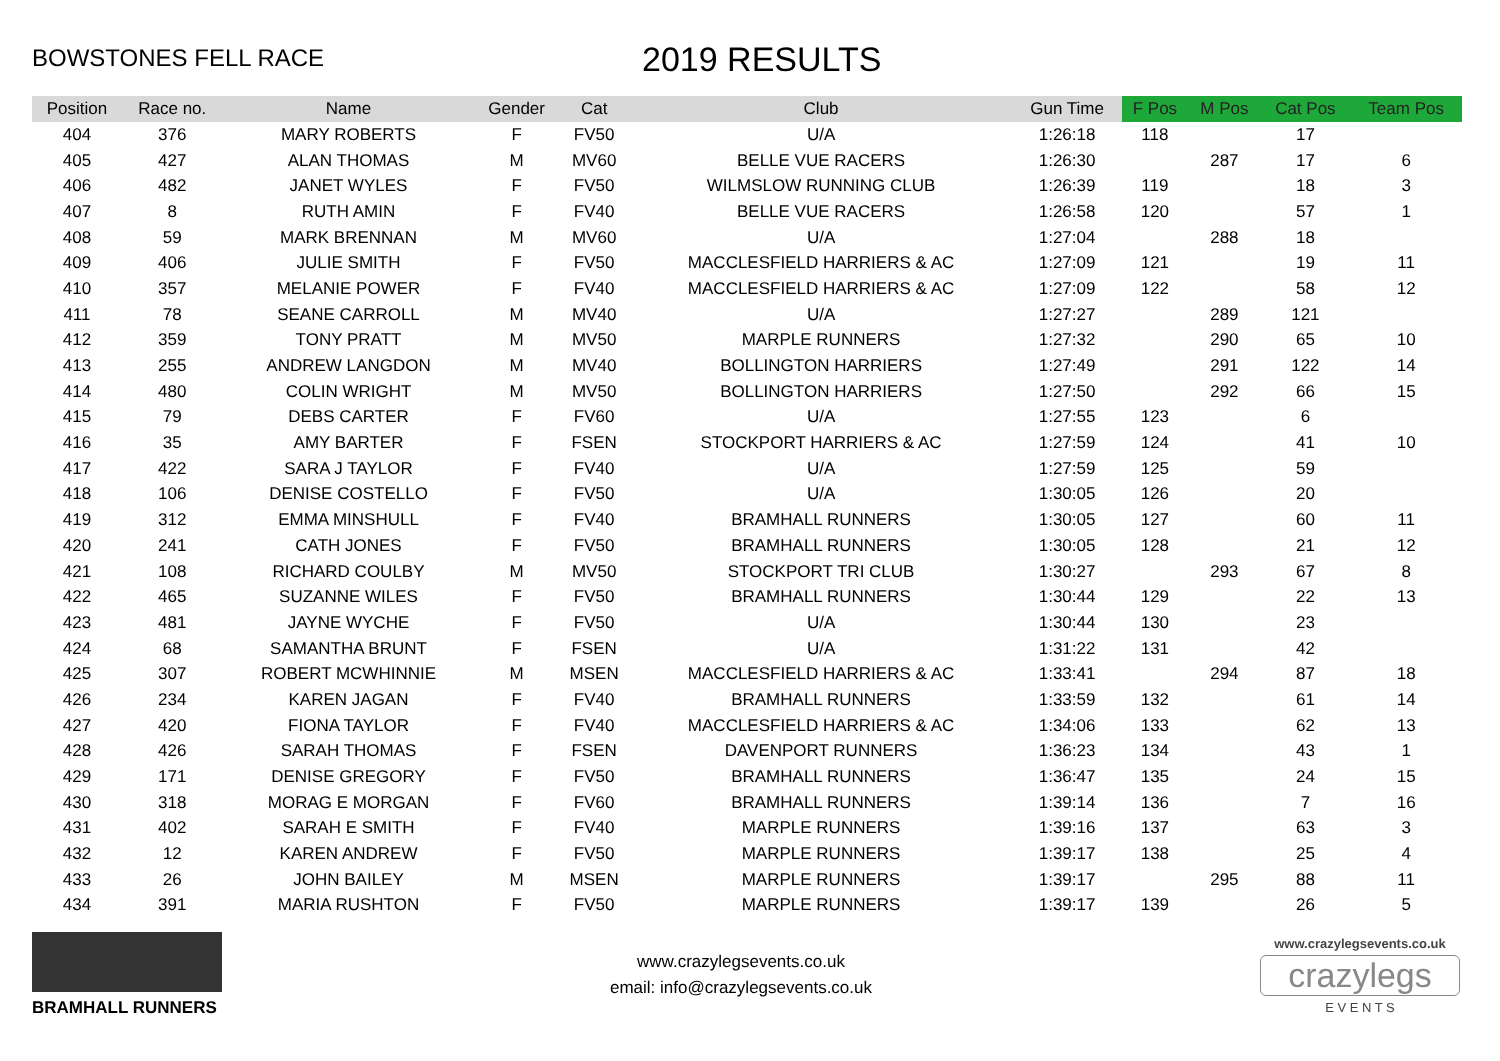BOWSTONES FELL RACE
2019 RESULTS
| Position | Race no. | Name | Gender | Cat | Club | Gun Time | F Pos | M Pos | Cat Pos | Team Pos |
| --- | --- | --- | --- | --- | --- | --- | --- | --- | --- | --- |
| 404 | 376 | MARY ROBERTS | F | FV50 | U/A | 1:26:18 | 118 | | 17 | |
| 405 | 427 | ALAN THOMAS | M | MV60 | BELLE VUE RACERS | 1:26:30 | | 287 | 17 | 6 |
| 406 | 482 | JANET WYLES | F | FV50 | WILMSLOW RUNNING CLUB | 1:26:39 | 119 | | 18 | 3 |
| 407 | 8 | RUTH AMIN | F | FV40 | BELLE VUE RACERS | 1:26:58 | 120 | | 57 | 1 |
| 408 | 59 | MARK BRENNAN | M | MV60 | U/A | 1:27:04 | | 288 | 18 | |
| 409 | 406 | JULIE SMITH | F | FV50 | MACCLESFIELD HARRIERS & AC | 1:27:09 | 121 | | 19 | 11 |
| 410 | 357 | MELANIE POWER | F | FV40 | MACCLESFIELD HARRIERS & AC | 1:27:09 | 122 | | 58 | 12 |
| 411 | 78 | SEANE CARROLL | M | MV40 | U/A | 1:27:27 | | 289 | 121 | |
| 412 | 359 | TONY PRATT | M | MV50 | MARPLE RUNNERS | 1:27:32 | | 290 | 65 | 10 |
| 413 | 255 | ANDREW LANGDON | M | MV40 | BOLLINGTON HARRIERS | 1:27:49 | | 291 | 122 | 14 |
| 414 | 480 | COLIN WRIGHT | M | MV50 | BOLLINGTON HARRIERS | 1:27:50 | | 292 | 66 | 15 |
| 415 | 79 | DEBS CARTER | F | FV60 | U/A | 1:27:55 | 123 | | 6 | |
| 416 | 35 | AMY BARTER | F | FSEN | STOCKPORT HARRIERS & AC | 1:27:59 | 124 | | 41 | 10 |
| 417 | 422 | SARA J TAYLOR | F | FV40 | U/A | 1:27:59 | 125 | | 59 | |
| 418 | 106 | DENISE COSTELLO | F | FV50 | U/A | 1:30:05 | 126 | | 20 | |
| 419 | 312 | EMMA MINSHULL | F | FV40 | BRAMHALL RUNNERS | 1:30:05 | 127 | | 60 | 11 |
| 420 | 241 | CATH JONES | F | FV50 | BRAMHALL RUNNERS | 1:30:05 | 128 | | 21 | 12 |
| 421 | 108 | RICHARD COULBY | M | MV50 | STOCKPORT TRI CLUB | 1:30:27 | | 293 | 67 | 8 |
| 422 | 465 | SUZANNE WILES | F | FV50 | BRAMHALL RUNNERS | 1:30:44 | 129 | | 22 | 13 |
| 423 | 481 | JAYNE WYCHE | F | FV50 | U/A | 1:30:44 | 130 | | 23 | |
| 424 | 68 | SAMANTHA BRUNT | F | FSEN | U/A | 1:31:22 | 131 | | 42 | |
| 425 | 307 | ROBERT MCWHINNIE | M | MSEN | MACCLESFIELD HARRIERS & AC | 1:33:41 | | 294 | 87 | 18 |
| 426 | 234 | KAREN JAGAN | F | FV40 | BRAMHALL RUNNERS | 1:33:59 | 132 | | 61 | 14 |
| 427 | 420 | FIONA TAYLOR | F | FV40 | MACCLESFIELD HARRIERS & AC | 1:34:06 | 133 | | 62 | 13 |
| 428 | 426 | SARAH THOMAS | F | FSEN | DAVENPORT RUNNERS | 1:36:23 | 134 | | 43 | 1 |
| 429 | 171 | DENISE GREGORY | F | FV50 | BRAMHALL RUNNERS | 1:36:47 | 135 | | 24 | 15 |
| 430 | 318 | MORAG E MORGAN | F | FV60 | BRAMHALL RUNNERS | 1:39:14 | 136 | | 7 | 16 |
| 431 | 402 | SARAH E SMITH | F | FV40 | MARPLE RUNNERS | 1:39:16 | 137 | | 63 | 3 |
| 432 | 12 | KAREN ANDREW | F | FV50 | MARPLE RUNNERS | 1:39:17 | 138 | | 25 | 4 |
| 433 | 26 | JOHN BAILEY | M | MSEN | MARPLE RUNNERS | 1:39:17 | | 295 | 88 | 11 |
| 434 | 391 | MARIA RUSHTON | F | FV50 | MARPLE RUNNERS | 1:39:17 | 139 | | 26 | 5 |
BRAMHALL RUNNERS
www.crazylegsevents.co.uk
email: info@crazylegsevents.co.uk
www.crazylegsevents.co.uk
crazylegs
E V E N T S